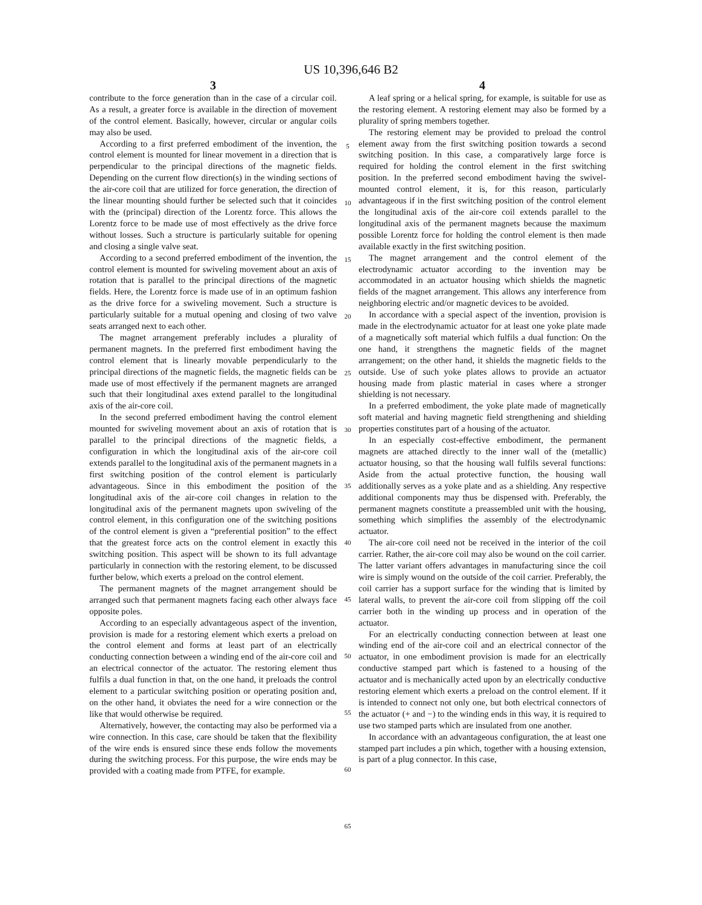US 10,396,646 B2
3
contribute to the force generation than in the case of a circular coil. As a result, a greater force is available in the direction of movement of the control element. Basically, however, circular or angular coils may also be used.
According to a first preferred embodiment of the invention, the control element is mounted for linear movement in a direction that is perpendicular to the principal directions of the magnetic fields. Depending on the current flow direction(s) in the winding sections of the air-core coil that are utilized for force generation, the direction of the linear mounting should further be selected such that it coincides with the (principal) direction of the Lorentz force. This allows the Lorentz force to be made use of most effectively as the drive force without losses. Such a structure is particularly suitable for opening and closing a single valve seat.
According to a second preferred embodiment of the invention, the control element is mounted for swiveling movement about an axis of rotation that is parallel to the principal directions of the magnetic fields. Here, the Lorentz force is made use of in an optimum fashion as the drive force for a swiveling movement. Such a structure is particularly suitable for a mutual opening and closing of two valve seats arranged next to each other.
The magnet arrangement preferably includes a plurality of permanent magnets. In the preferred first embodiment having the control element that is linearly movable perpendicularly to the principal directions of the magnetic fields, the magnetic fields can be made use of most effectively if the permanent magnets are arranged such that their longitudinal axes extend parallel to the longitudinal axis of the air-core coil.
In the second preferred embodiment having the control element mounted for swiveling movement about an axis of rotation that is parallel to the principal directions of the magnetic fields, a configuration in which the longitudinal axis of the air-core coil extends parallel to the longitudinal axis of the permanent magnets in a first switching position of the control element is particularly advantageous. Since in this embodiment the position of the longitudinal axis of the air-core coil changes in relation to the longitudinal axis of the permanent magnets upon swiveling of the control element, in this configuration one of the switching positions of the control element is given a “preferential position” to the effect that the greatest force acts on the control element in exactly this switching position. This aspect will be shown to its full advantage particularly in connection with the restoring element, to be discussed further below, which exerts a preload on the control element.
The permanent magnets of the magnet arrangement should be arranged such that permanent magnets facing each other always face opposite poles.
According to an especially advantageous aspect of the invention, provision is made for a restoring element which exerts a preload on the control element and forms at least part of an electrically conducting connection between a winding end of the air-core coil and an electrical connector of the actuator. The restoring element thus fulfils a dual function in that, on the one hand, it preloads the control element to a particular switching position or operating position and, on the other hand, it obviates the need for a wire connection or the like that would otherwise be required.
Alternatively, however, the contacting may also be performed via a wire connection. In this case, care should be taken that the flexibility of the wire ends is ensured since these ends follow the movements during the switching process. For this purpose, the wire ends may be provided with a coating made from PTFE, for example.
5
10
15
20
25
30
35
40
45
50
55
60
65
4
A leaf spring or a helical spring, for example, is suitable for use as the restoring element. A restoring element may also be formed by a plurality of spring members together.
The restoring element may be provided to preload the control element away from the first switching position towards a second switching position. In this case, a comparatively large force is required for holding the control element in the first switching position. In the preferred second embodiment having the swivel-mounted control element, it is, for this reason, particularly advantageous if in the first switching position of the control element the longitudinal axis of the air-core coil extends parallel to the longitudinal axis of the permanent magnets because the maximum possible Lorentz force for holding the control element is then made available exactly in the first switching position.
The magnet arrangement and the control element of the electrodynamic actuator according to the invention may be accommodated in an actuator housing which shields the magnetic fields of the magnet arrangement. This allows any interference from neighboring electric and/or magnetic devices to be avoided.
In accordance with a special aspect of the invention, provision is made in the electrodynamic actuator for at least one yoke plate made of a magnetically soft material which fulfils a dual function: On the one hand, it strengthens the magnetic fields of the magnet arrangement; on the other hand, it shields the magnetic fields to the outside. Use of such yoke plates allows to provide an actuator housing made from plastic material in cases where a stronger shielding is not necessary.
In a preferred embodiment, the yoke plate made of magnetically soft material and having magnetic field strengthening and shielding properties constitutes part of a housing of the actuator.
In an especially cost-effective embodiment, the permanent magnets are attached directly to the inner wall of the (metallic) actuator housing, so that the housing wall fulfils several functions: Aside from the actual protective function, the housing wall additionally serves as a yoke plate and as a shielding. Any respective additional components may thus be dispensed with. Preferably, the permanent magnets constitute a preassembled unit with the housing, something which simplifies the assembly of the electrodynamic actuator.
The air-core coil need not be received in the interior of the coil carrier. Rather, the air-core coil may also be wound on the coil carrier. The latter variant offers advantages in manufacturing since the coil wire is simply wound on the outside of the coil carrier. Preferably, the coil carrier has a support surface for the winding that is limited by lateral walls, to prevent the air-core coil from slipping off the coil carrier both in the winding up process and in operation of the actuator.
For an electrically conducting connection between at least one winding end of the air-core coil and an electrical connector of the actuator, in one embodiment provision is made for an electrically conductive stamped part which is fastened to a housing of the actuator and is mechanically acted upon by an electrically conductive restoring element which exerts a preload on the control element. If it is intended to connect not only one, but both electrical connectors of the actuator (+ and −) to the winding ends in this way, it is required to use two stamped parts which are insulated from one another.
In accordance with an advantageous configuration, the at least one stamped part includes a pin which, together with a housing extension, is part of a plug connector. In this case,